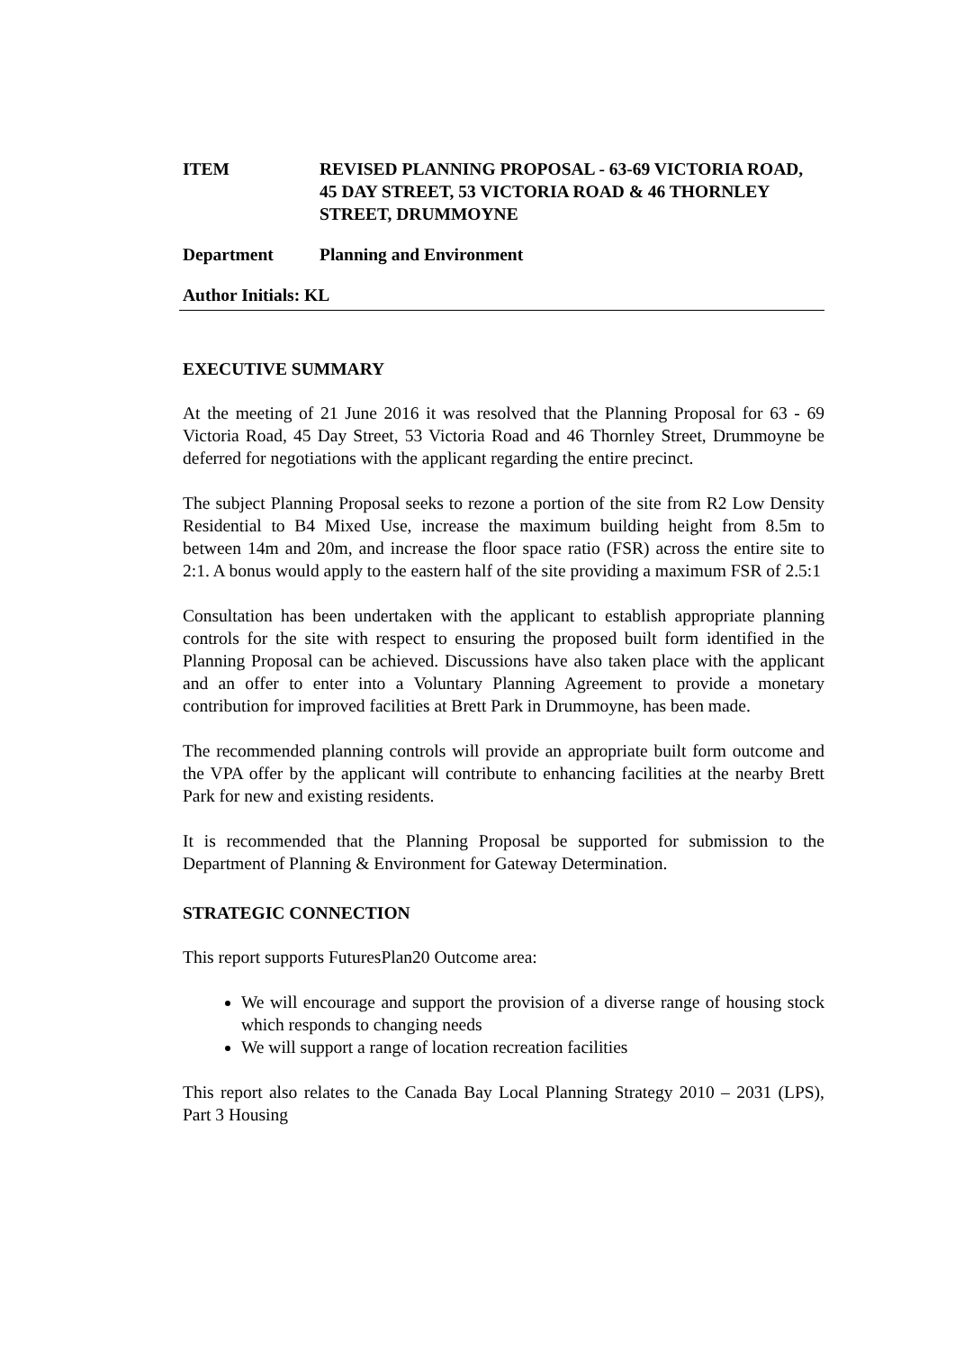ITEM REVISED PLANNING PROPOSAL - 63-69 VICTORIA ROAD, 45 DAY STREET, 53 VICTORIA ROAD & 46 THORNLEY STREET, DRUMMOYNE
Department Planning and Environment
Author Initials: KL
EXECUTIVE SUMMARY
At the meeting of 21 June 2016 it was resolved that the Planning Proposal for 63 - 69 Victoria Road, 45 Day Street, 53 Victoria Road and 46 Thornley Street, Drummoyne be deferred for negotiations with the applicant regarding the entire precinct.
The subject Planning Proposal seeks to rezone a portion of the site from R2 Low Density Residential to B4 Mixed Use, increase the maximum building height from 8.5m to between 14m and 20m, and increase the floor space ratio (FSR) across the entire site to 2:1. A bonus would apply to the eastern half of the site providing a maximum FSR of 2.5:1
Consultation has been undertaken with the applicant to establish appropriate planning controls for the site with respect to ensuring the proposed built form identified in the Planning Proposal can be achieved. Discussions have also taken place with the applicant and an offer to enter into a Voluntary Planning Agreement to provide a monetary contribution for improved facilities at Brett Park in Drummoyne, has been made.
The recommended planning controls will provide an appropriate built form outcome and the VPA offer by the applicant will contribute to enhancing facilities at the nearby Brett Park for new and existing residents.
It is recommended that the Planning Proposal be supported for submission to the Department of Planning & Environment for Gateway Determination.
STRATEGIC CONNECTION
This report supports FuturesPlan20 Outcome area:
We will encourage and support the provision of a diverse range of housing stock which responds to changing needs
We will support a range of location recreation facilities
This report also relates to the Canada Bay Local Planning Strategy 2010 – 2031 (LPS), Part 3 Housing